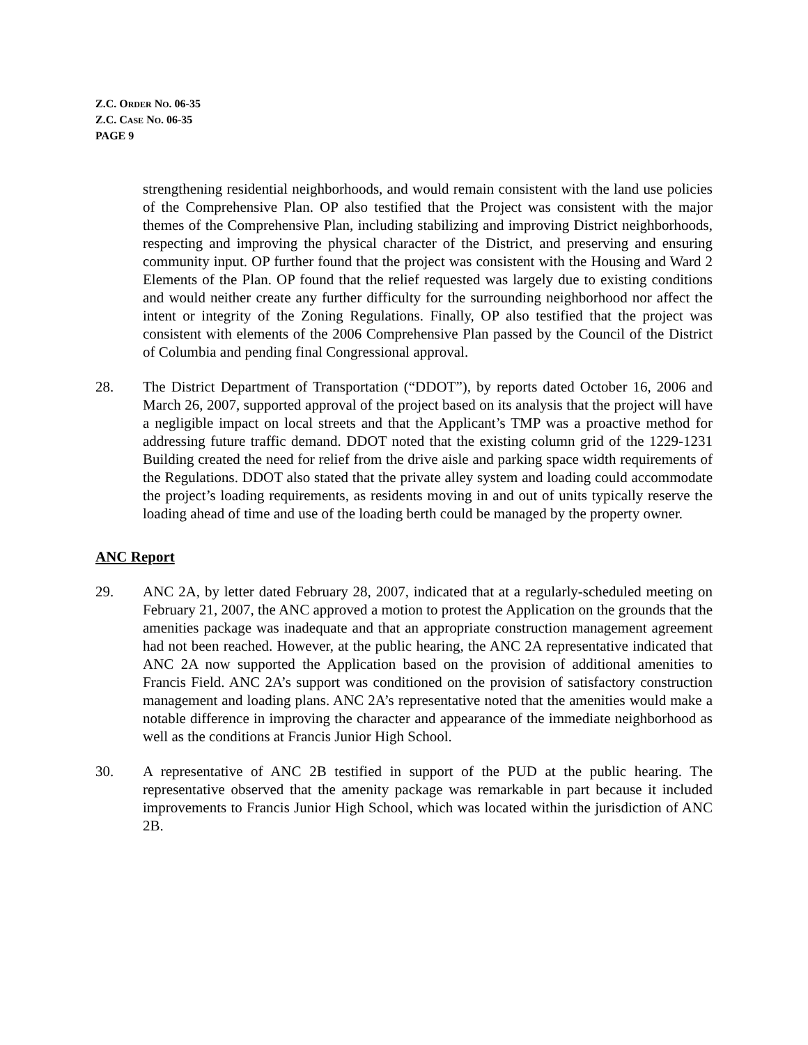Z.C. ORDER NO. 06-35
Z.C. CASE NO. 06-35
PAGE 9
strengthening residential neighborhoods, and would remain consistent with the land use policies of the Comprehensive Plan. OP also testified that the Project was consistent with the major themes of the Comprehensive Plan, including stabilizing and improving District neighborhoods, respecting and improving the physical character of the District, and preserving and ensuring community input. OP further found that the project was consistent with the Housing and Ward 2 Elements of the Plan. OP found that the relief requested was largely due to existing conditions and would neither create any further difficulty for the surrounding neighborhood nor affect the intent or integrity of the Zoning Regulations. Finally, OP also testified that the project was consistent with elements of the 2006 Comprehensive Plan passed by the Council of the District of Columbia and pending final Congressional approval.
28. The District Department of Transportation (“DDOT”), by reports dated October 16, 2006 and March 26, 2007, supported approval of the project based on its analysis that the project will have a negligible impact on local streets and that the Applicant’s TMP was a proactive method for addressing future traffic demand. DDOT noted that the existing column grid of the 1229-1231 Building created the need for relief from the drive aisle and parking space width requirements of the Regulations. DDOT also stated that the private alley system and loading could accommodate the project’s loading requirements, as residents moving in and out of units typically reserve the loading ahead of time and use of the loading berth could be managed by the property owner.
ANC Report
29. ANC 2A, by letter dated February 28, 2007, indicated that at a regularly-scheduled meeting on February 21, 2007, the ANC approved a motion to protest the Application on the grounds that the amenities package was inadequate and that an appropriate construction management agreement had not been reached. However, at the public hearing, the ANC 2A representative indicated that ANC 2A now supported the Application based on the provision of additional amenities to Francis Field. ANC 2A’s support was conditioned on the provision of satisfactory construction management and loading plans. ANC 2A’s representative noted that the amenities would make a notable difference in improving the character and appearance of the immediate neighborhood as well as the conditions at Francis Junior High School.
30. A representative of ANC 2B testified in support of the PUD at the public hearing. The representative observed that the amenity package was remarkable in part because it included improvements to Francis Junior High School, which was located within the jurisdiction of ANC 2B.